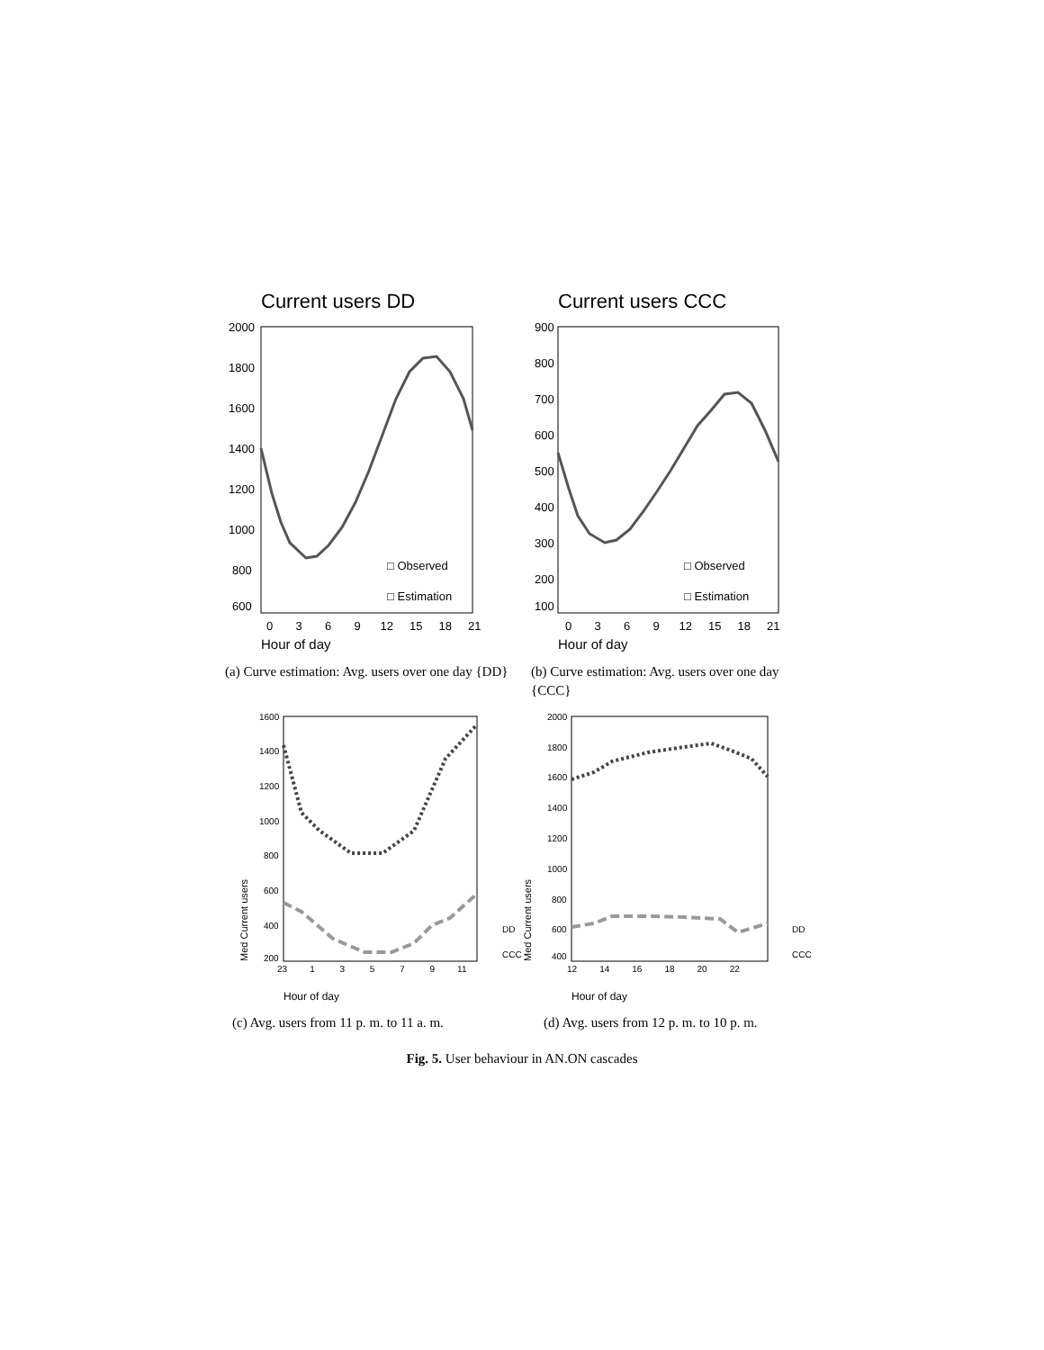Current users DD
2000
1800
1600
1400
1200
1000
800
600
□ Observed
□ Estimation
0 3 6 9 12 15 18 21
Hour of day
(a) Curve estimation: Avg. users over one day {DD}
Current users CCC
900
800
700
600
500
400
300
200
100
□ Observed
□ Estimation
0 3 6 9 12 15 18 21
Hour of day
(b) Curve estimation: Avg. users over one day {CCC}
1600
1400
1200
1000
800
600
400
200
23 1 3 5 7 9 11
DD
CCC
Med Current users
Hour of day
(c) Avg. users from 11 p. m. to 11 a. m.
2000
1800
1600
1400
1200
1000
800
600
400
12 14 16 18 20 22
DD
CCC
Hour of day
(d) Avg. users from 12 p. m. to 10 p. m.
Med Current users
Fig. 5. User behaviour in AN.ON cascades